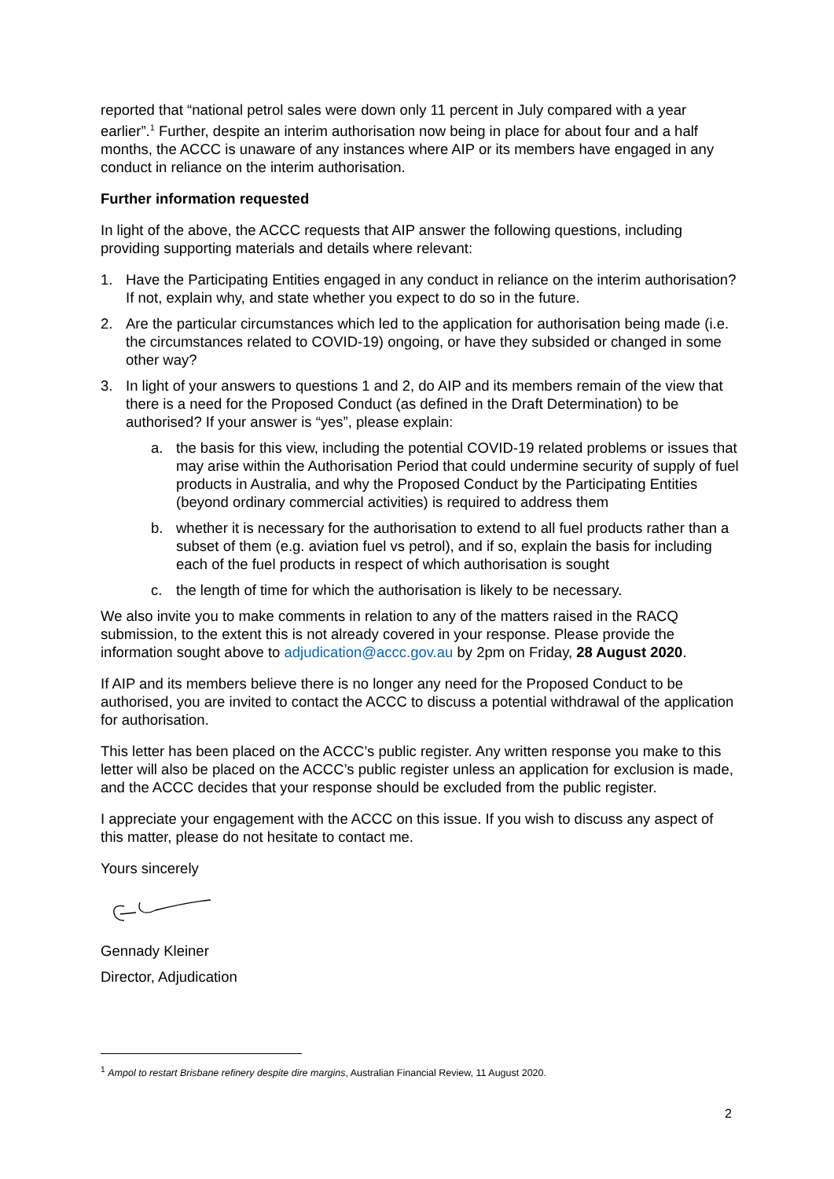reported that “national petrol sales were down only 11 percent in July compared with a year earlier”.<sup>1</sup> Further, despite an interim authorisation now being in place for about four and a half months, the ACCC is unaware of any instances where AIP or its members have engaged in any conduct in reliance on the interim authorisation.
Further information requested
In light of the above, the ACCC requests that AIP answer the following questions, including providing supporting materials and details where relevant:
1. Have the Participating Entities engaged in any conduct in reliance on the interim authorisation? If not, explain why, and state whether you expect to do so in the future.
2. Are the particular circumstances which led to the application for authorisation being made (i.e. the circumstances related to COVID-19) ongoing, or have they subsided or changed in some other way?
3. In light of your answers to questions 1 and 2, do AIP and its members remain of the view that there is a need for the Proposed Conduct (as defined in the Draft Determination) to be authorised? If your answer is “yes”, please explain:
a. the basis for this view, including the potential COVID-19 related problems or issues that may arise within the Authorisation Period that could undermine security of supply of fuel products in Australia, and why the Proposed Conduct by the Participating Entities (beyond ordinary commercial activities) is required to address them
b. whether it is necessary for the authorisation to extend to all fuel products rather than a subset of them (e.g. aviation fuel vs petrol), and if so, explain the basis for including each of the fuel products in respect of which authorisation is sought
c. the length of time for which the authorisation is likely to be necessary.
We also invite you to make comments in relation to any of the matters raised in the RACQ submission, to the extent this is not already covered in your response. Please provide the information sought above to adjudication@accc.gov.au by 2pm on Friday, 28 August 2020.
If AIP and its members believe there is no longer any need for the Proposed Conduct to be authorised, you are invited to contact the ACCC to discuss a potential withdrawal of the application for authorisation.
This letter has been placed on the ACCC’s public register. Any written response you make to this letter will also be placed on the ACCC’s public register unless an application for exclusion is made, and the ACCC decides that your response should be excluded from the public register.
I appreciate your engagement with the ACCC on this issue. If you wish to discuss any aspect of this matter, please do not hesitate to contact me.
Yours sincerely
Gennady Kleiner
Director, Adjudication
<sup>1</sup> Ampol to restart Brisbane refinery despite dire margins, Australian Financial Review, 11 August 2020.
2